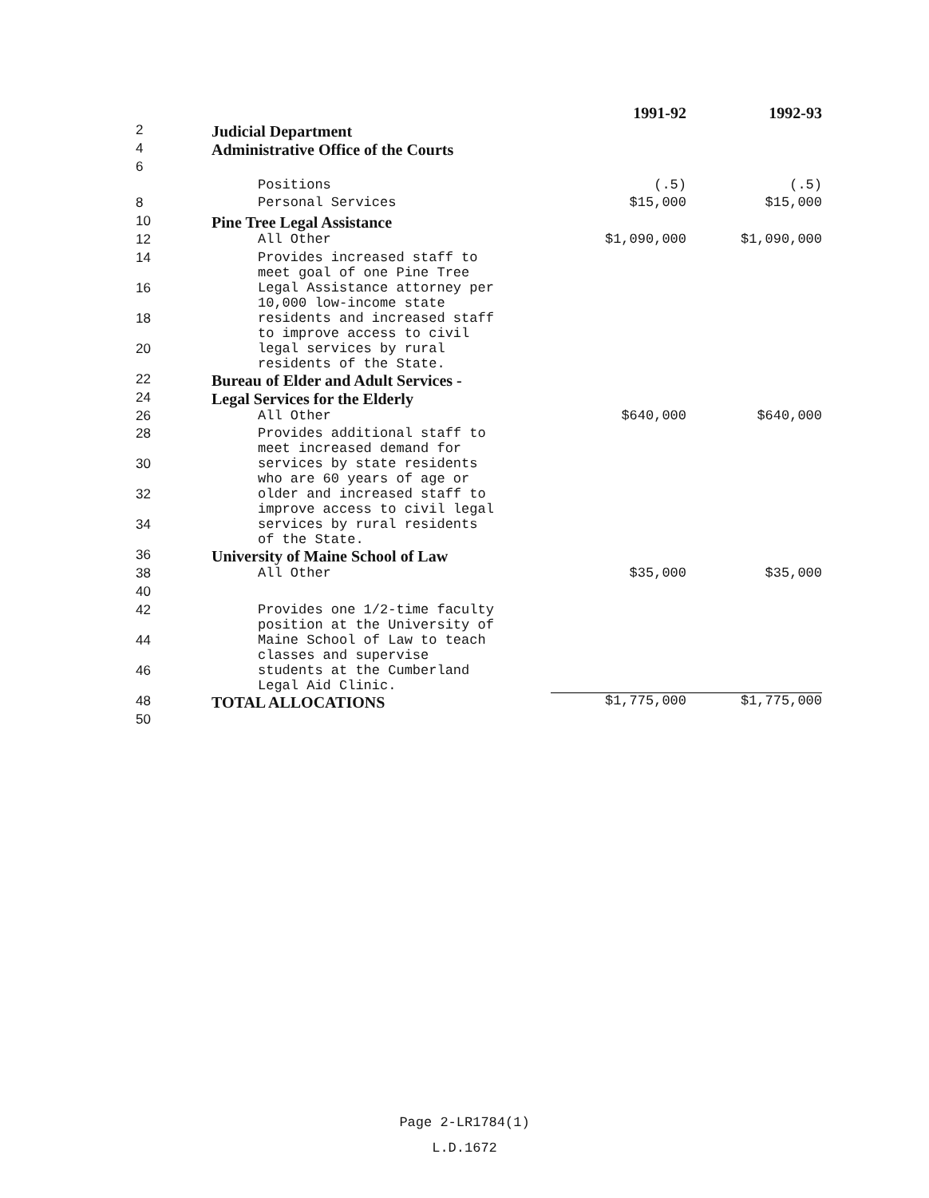| | | 1991-92 | 1992-93 |
| 2 | Judicial Department | | |
| 4 | Administrative Office of the Courts | | |
| 6 | | | |
| | Positions | (.5) | (.5) |
| 8 | Personal Services | $15,000 | $15,000 |
| 10 | Pine Tree Legal Assistance | | |
| 12 | All Other | $1,090,000 | $1,090,000 |
| 14 | Provides increased staff to meet goal of one Pine Tree | | |
| 16 | Legal Assistance attorney per 10,000 low-income state | | |
| 18 | residents and increased staff to improve access to civil | | |
| 20 | legal services by rural residents of the State. | | |
| 22 | Bureau of Elder and Adult Services - | | |
| 24 | Legal Services for the Elderly | | |
| 26 | All Other | $640,000 | $640,000 |
| 28 | Provides additional staff to meet increased demand for | | |
| 30 | services by state residents who are 60 years of age or | | |
| 32 | older and increased staff to improve access to civil legal | | |
| 34 | services by rural residents of the State. | | |
| 36 | University of Maine School of Law | | |
| 38 | All Other | $35,000 | $35,000 |
| 40 | | | |
| 42 | Provides one 1/2-time faculty position at the University of | | |
| 44 | Maine School of Law to teach classes and supervise | | |
| 46 | students at the Cumberland Legal Aid Clinic. | | |
| 48 | TOTAL ALLOCATIONS | $1,775,000 | $1,775,000 |
| 50 | | | |
Page 2-LR1784(1)
L.D.1672